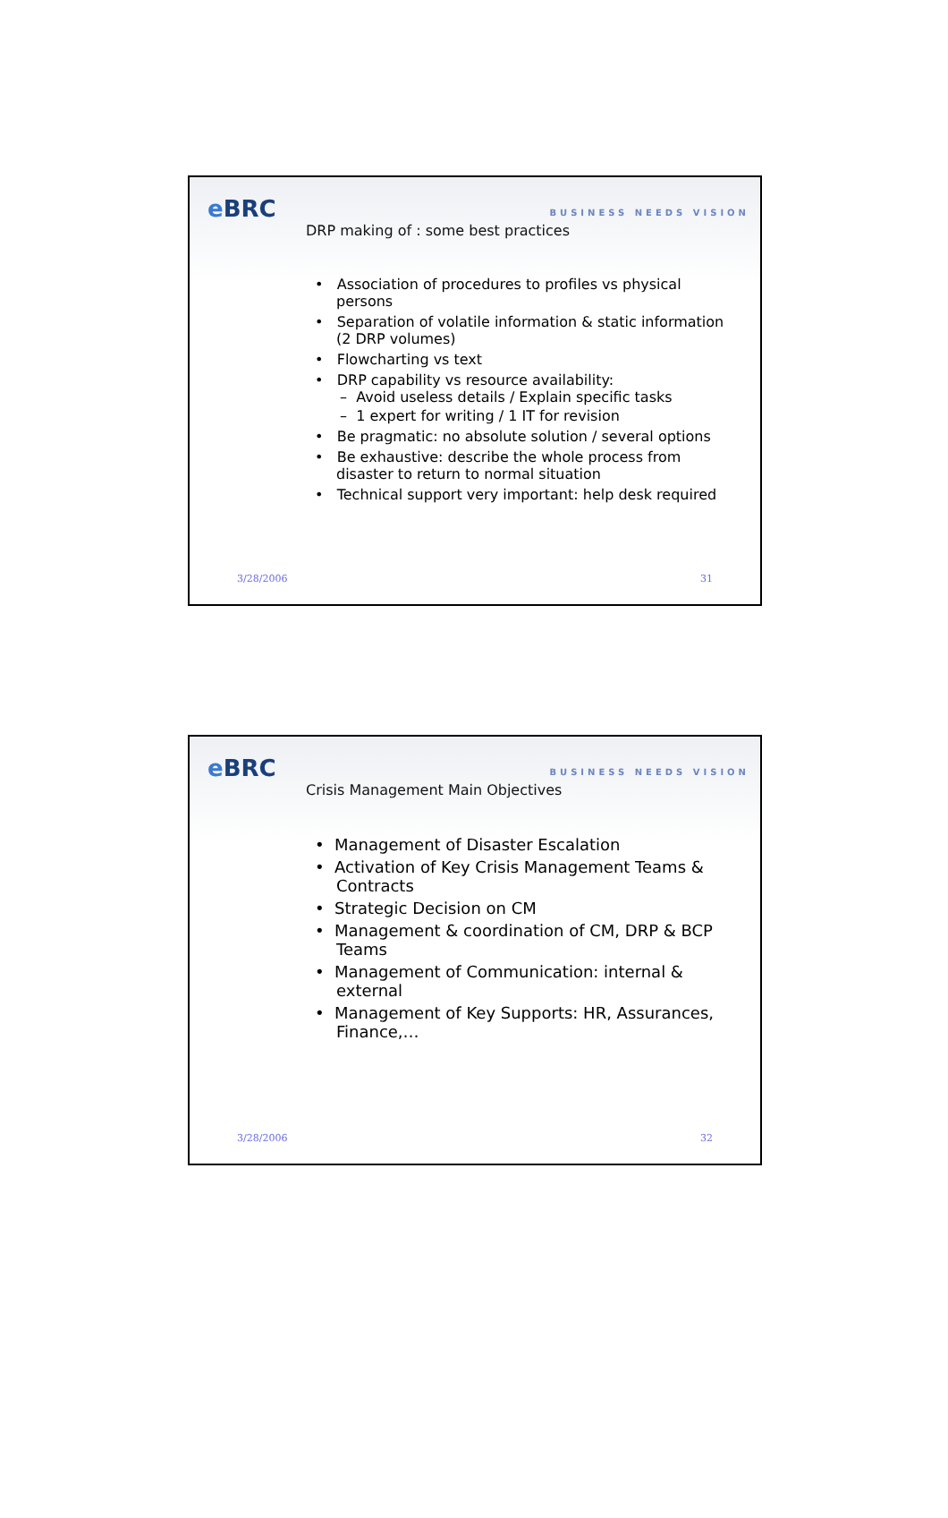e BRC
DRP making of : some best practices
BUSINESS NEEDS VISION
• Association of procedures to profiles vs physical persons
• Separation of volatile information & static information (2 DRP volumes)
• Flowcharting vs text
• DRP capability vs resource availability:
– Avoid useless details / Explain specific tasks
– 1 expert for writing / 1 IT for revision
• Be pragmatic: no absolute solution / several options
• Be exhaustive: describe the whole process from disaster to return to normal situation
• Technical support very important: help desk required
3/28/2006 31
e BRC
Crisis Management Main Objectives
BUSINESS NEEDS VISION
• Management of Disaster Escalation
• Activation of Key Crisis Management Teams & Contracts
• Strategic Decision on CM
• Management & coordination of CM, DRP & BCP Teams
• Management of Communication: internal & external
• Management of Key Supports: HR, Assurances, Finance,…
3/28/2006 32